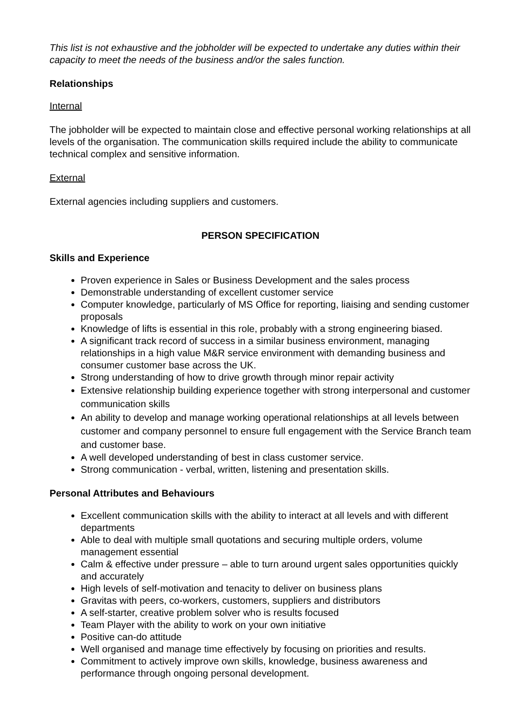This list is not exhaustive and the jobholder will be expected to undertake any duties within their capacity to meet the needs of the business and/or the sales function.
Relationships
Internal
The jobholder will be expected to maintain close and effective personal working relationships at all levels of the organisation. The communication skills required include the ability to communicate technical complex and sensitive information.
External
External agencies including suppliers and customers.
PERSON SPECIFICATION
Skills and Experience
Proven experience in Sales or Business Development and the sales process
Demonstrable understanding of excellent customer service
Computer knowledge, particularly of MS Office for reporting, liaising and sending customer proposals
Knowledge of lifts is essential in this role, probably with a strong engineering biased.
A significant track record of success in a similar business environment, managing relationships in a high value M&R service environment with demanding business and consumer customer base across the UK.
Strong understanding of how to drive growth through minor repair activity
Extensive relationship building experience together with strong interpersonal and customer communication skills
An ability to develop and manage working operational relationships at all levels between customer and company personnel to ensure full engagement with the Service Branch team and customer base.
A well developed understanding of best in class customer service.
Strong communication - verbal, written, listening and presentation skills.
Personal Attributes and Behaviours
Excellent communication skills with the ability to interact at all levels and with different departments
Able to deal with multiple small quotations and securing multiple orders, volume management essential
Calm & effective under pressure – able to turn around urgent sales opportunities quickly and accurately
High levels of self-motivation and tenacity to deliver on business plans
Gravitas with peers, co-workers, customers, suppliers and distributors
A self-starter, creative problem solver who is results focused
Team Player with the ability to work on your own initiative
Positive can-do attitude
Well organised and manage time effectively by focusing on priorities and results.
Commitment to actively improve own skills, knowledge, business awareness and performance through ongoing personal development.